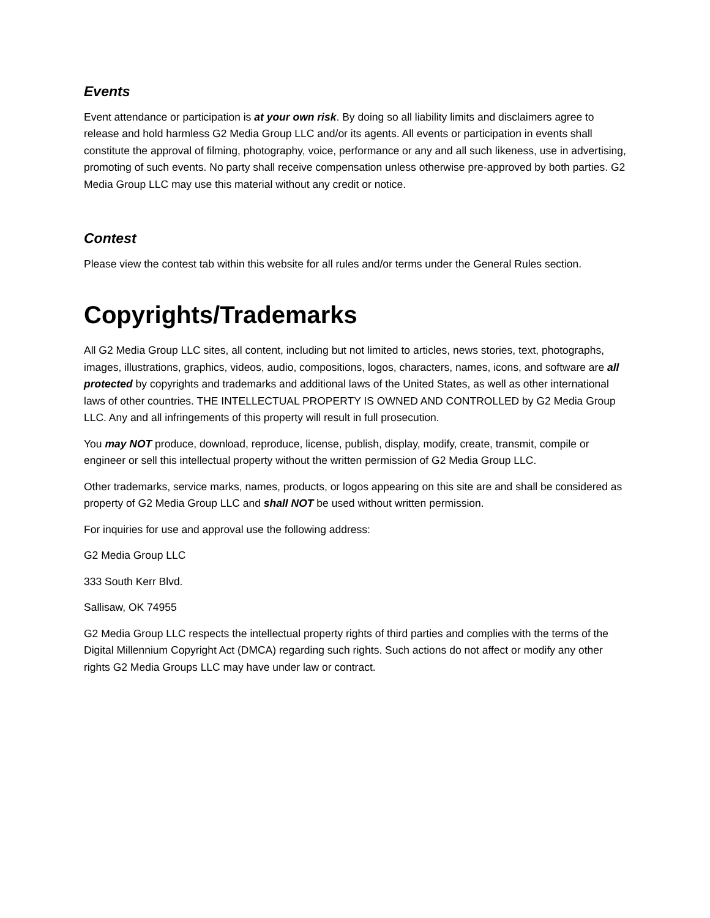Events
Event attendance or participation is at your own risk. By doing so all liability limits and disclaimers agree to release and hold harmless G2 Media Group LLC and/or its agents. All events or participation in events shall constitute the approval of filming, photography, voice, performance or any and all such likeness, use in advertising, promoting of such events. No party shall receive compensation unless otherwise pre-approved by both parties. G2 Media Group LLC may use this material without any credit or notice.
Contest
Please view the contest tab within this website for all rules and/or terms under the General Rules section.
Copyrights/Trademarks
All G2 Media Group LLC sites, all content, including but not limited to articles, news stories, text, photographs, images, illustrations, graphics, videos, audio, compositions, logos, characters, names, icons, and software are all protected by copyrights and trademarks and additional laws of the United States, as well as other international laws of other countries. THE INTELLECTUAL PROPERTY IS OWNED AND CONTROLLED by G2 Media Group LLC. Any and all infringements of this property will result in full prosecution.
You may NOT produce, download, reproduce, license, publish, display, modify, create, transmit, compile or engineer or sell this intellectual property without the written permission of G2 Media Group LLC.
Other trademarks, service marks, names, products, or logos appearing on this site are and shall be considered as property of G2 Media Group LLC and shall NOT be used without written permission.
For inquiries for use and approval use the following address:
G2 Media Group LLC
333 South Kerr Blvd.
Sallisaw, OK 74955
G2 Media Group LLC respects the intellectual property rights of third parties and complies with the terms of the Digital Millennium Copyright Act (DMCA) regarding such rights. Such actions do not affect or modify any other rights G2 Media Groups LLC may have under law or contract.